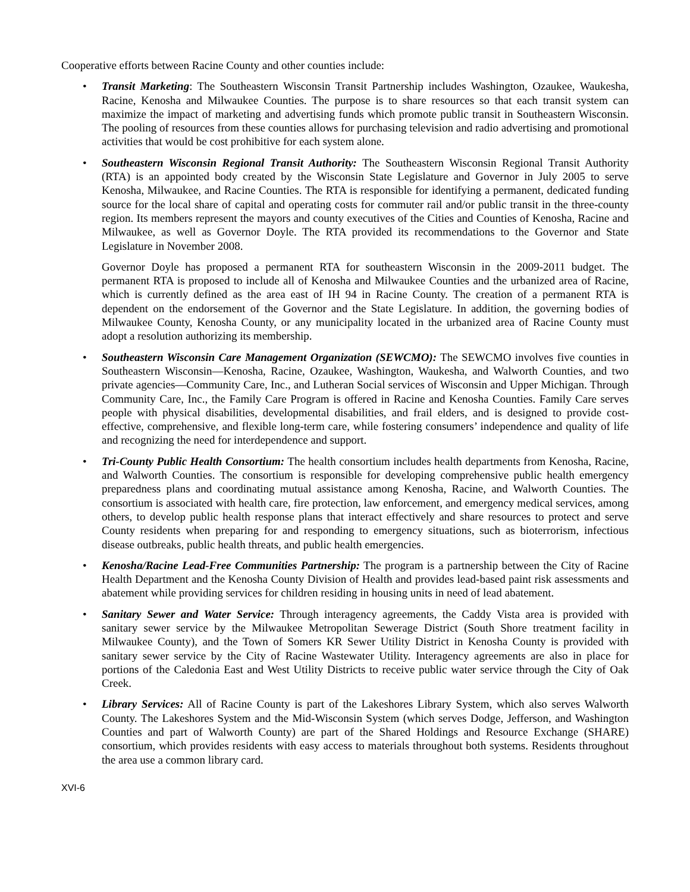Cooperative efforts between Racine County and other counties include:
• Transit Marketing: The Southeastern Wisconsin Transit Partnership includes Washington, Ozaukee, Waukesha, Racine, Kenosha and Milwaukee Counties. The purpose is to share resources so that each transit system can maximize the impact of marketing and advertising funds which promote public transit in Southeastern Wisconsin. The pooling of resources from these counties allows for purchasing television and radio advertising and promotional activities that would be cost prohibitive for each system alone.
• Southeastern Wisconsin Regional Transit Authority: The Southeastern Wisconsin Regional Transit Authority (RTA) is an appointed body created by the Wisconsin State Legislature and Governor in July 2005 to serve Kenosha, Milwaukee, and Racine Counties. The RTA is responsible for identifying a permanent, dedicated funding source for the local share of capital and operating costs for commuter rail and/or public transit in the three-county region. Its members represent the mayors and county executives of the Cities and Counties of Kenosha, Racine and Milwaukee, as well as Governor Doyle. The RTA provided its recommendations to the Governor and State Legislature in November 2008.
Governor Doyle has proposed a permanent RTA for southeastern Wisconsin in the 2009-2011 budget. The permanent RTA is proposed to include all of Kenosha and Milwaukee Counties and the urbanized area of Racine, which is currently defined as the area east of IH 94 in Racine County. The creation of a permanent RTA is dependent on the endorsement of the Governor and the State Legislature. In addition, the governing bodies of Milwaukee County, Kenosha County, or any municipality located in the urbanized area of Racine County must adopt a resolution authorizing its membership.
• Southeastern Wisconsin Care Management Organization (SEWCMO): The SEWCMO involves five counties in Southeastern Wisconsin—Kenosha, Racine, Ozaukee, Washington, Waukesha, and Walworth Counties, and two private agencies—Community Care, Inc., and Lutheran Social services of Wisconsin and Upper Michigan. Through Community Care, Inc., the Family Care Program is offered in Racine and Kenosha Counties. Family Care serves people with physical disabilities, developmental disabilities, and frail elders, and is designed to provide cost-effective, comprehensive, and flexible long-term care, while fostering consumers’ independence and quality of life and recognizing the need for interdependence and support.
• Tri-County Public Health Consortium: The health consortium includes health departments from Kenosha, Racine, and Walworth Counties. The consortium is responsible for developing comprehensive public health emergency preparedness plans and coordinating mutual assistance among Kenosha, Racine, and Walworth Counties. The consortium is associated with health care, fire protection, law enforcement, and emergency medical services, among others, to develop public health response plans that interact effectively and share resources to protect and serve County residents when preparing for and responding to emergency situations, such as bioterrorism, infectious disease outbreaks, public health threats, and public health emergencies.
• Kenosha/Racine Lead-Free Communities Partnership: The program is a partnership between the City of Racine Health Department and the Kenosha County Division of Health and provides lead-based paint risk assessments and abatement while providing services for children residing in housing units in need of lead abatement.
• Sanitary Sewer and Water Service: Through interagency agreements, the Caddy Vista area is provided with sanitary sewer service by the Milwaukee Metropolitan Sewerage District (South Shore treatment facility in Milwaukee County), and the Town of Somers KR Sewer Utility District in Kenosha County is provided with sanitary sewer service by the City of Racine Wastewater Utility. Interagency agreements are also in place for portions of the Caledonia East and West Utility Districts to receive public water service through the City of Oak Creek.
• Library Services: All of Racine County is part of the Lakeshores Library System, which also serves Walworth County. The Lakeshores System and the Mid-Wisconsin System (which serves Dodge, Jefferson, and Washington Counties and part of Walworth County) are part of the Shared Holdings and Resource Exchange (SHARE) consortium, which provides residents with easy access to materials throughout both systems. Residents throughout the area use a common library card.
XVI-6